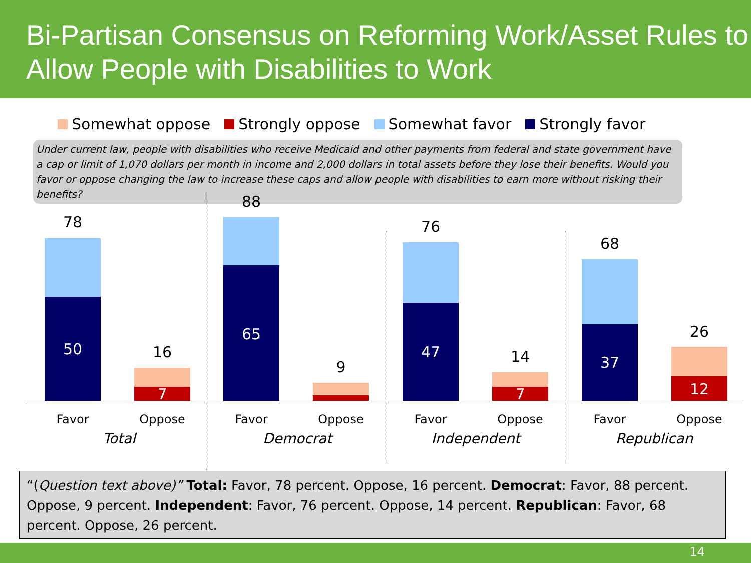Bi-Partisan Consensus on Reforming Work/Asset Rules to Allow People with Disabilities to Work
Somewhat oppose Strongly oppose Somewhat favor Strongly favor
Under current law, people with disabilities who receive Medicaid and other payments from federal and state government have a cap or limit of 1,070 dollars per month in income and 2,000 dollars in total assets before they lose their benefits. Would you favor or oppose changing the law to increase these caps and allow people with disabilities to earn more without risking their benefits?
78
50 16
7
88
65
9
76
47 14
7
68
37
26
12
Favor Oppose Favor Oppose Favor Oppose Favor Oppose
Total Democrat Independent Republican
“(Question text above)” Total: Favor, 78 percent. Oppose, 16 percent. Democrat: Favor, 88 percent. Oppose, 9 percent. Independent: Favor, 76 percent. Oppose, 14 percent. Republican: Favor, 68 percent. Oppose, 26 percent.
14